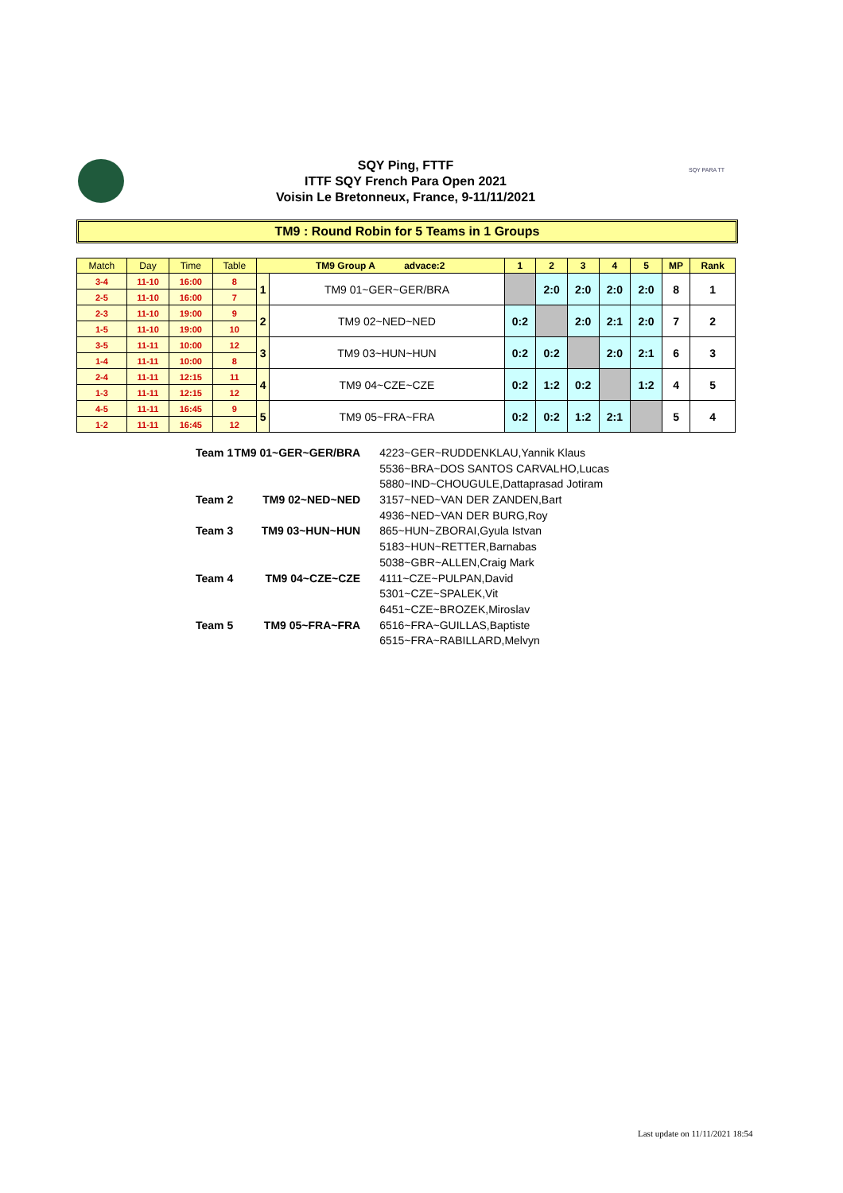SQY Ping, FTTF
ITTF SQY French Para Open 2021
Voisin Le Bretonneux, France, 9-11/11/2021
SQY PARA TT
TM9 : Round Robin for 5 Teams in 1 Groups
| Match | Day | Time | Table | TM9 Group A advace:2 | | 1 | 2 | 3 | 4 | 5 | MP | Rank |
| --- | --- | --- | --- | --- | --- | --- | --- | --- | --- | --- | --- | --- |
| 3-4 | 11-10 | 16:00 | 8 | 1 | TM9 01~GER~GER/BRA | | 2:0 | 2:0 | 2:0 | 2:0 | 8 | 1 |
| 2-5 | 11-10 | 16:00 | 7 | | | | | | | | | |
| 2-3 | 11-10 | 19:00 | 9 | 2 | TM9 02~NED~NED | 0:2 | | 2:0 | 2:1 | 2:0 | 7 | 2 |
| 1-5 | 11-10 | 19:00 | 10 | | | | | | | | | |
| 3-5 | 11-11 | 10:00 | 12 | 3 | TM9 03~HUN~HUN | 0:2 | 0:2 | | 2:0 | 2:1 | 6 | 3 |
| 1-4 | 11-11 | 10:00 | 8 | | | | | | | | | |
| 2-4 | 11-11 | 12:15 | 11 | 4 | TM9 04~CZE~CZE | 0:2 | 1:2 | 0:2 | | 1:2 | 4 | 5 |
| 1-3 | 11-11 | 12:15 | 12 | | | | | | | | | |
| 4-5 | 11-11 | 16:45 | 9 | 5 | TM9 05~FRA~FRA | 0:2 | 0:2 | 1:2 | 2:1 | | 5 | 4 |
| 1-2 | 11-11 | 16:45 | 12 | | | | | | | | | |
| Team 1 | TM9 01~GER~GER/BRA | 4223~GER~RUDDENKLAU,Yannik Klaus |
| | | 5536~BRA~DOS SANTOS CARVALHO,Lucas |
| | | 5880~IND~CHOUGULE,Dattaprasad Jotiram |
| Team 2 | TM9 02~NED~NED | 3157~NED~VAN DER ZANDEN,Bart |
| | | 4936~NED~VAN DER BURG,Roy |
| Team 3 | TM9 03~HUN~HUN | 865~HUN~ZBORAI,Gyula Istvan |
| | | 5183~HUN~RETTER,Barnabas |
| | | 5038~GBR~ALLEN,Craig Mark |
| Team 4 | TM9 04~CZE~CZE | 4111~CZE~PULPAN,David |
| | | 5301~CZE~SPALEK,Vit |
| | | 6451~CZE~BROZEK,Miroslav |
| Team 5 | TM9 05~FRA~FRA | 6516~FRA~GUILLAS,Baptiste |
| | | 6515~FRA~RABILLARD,Melvyn |
Last update on 11/11/2021 18:54